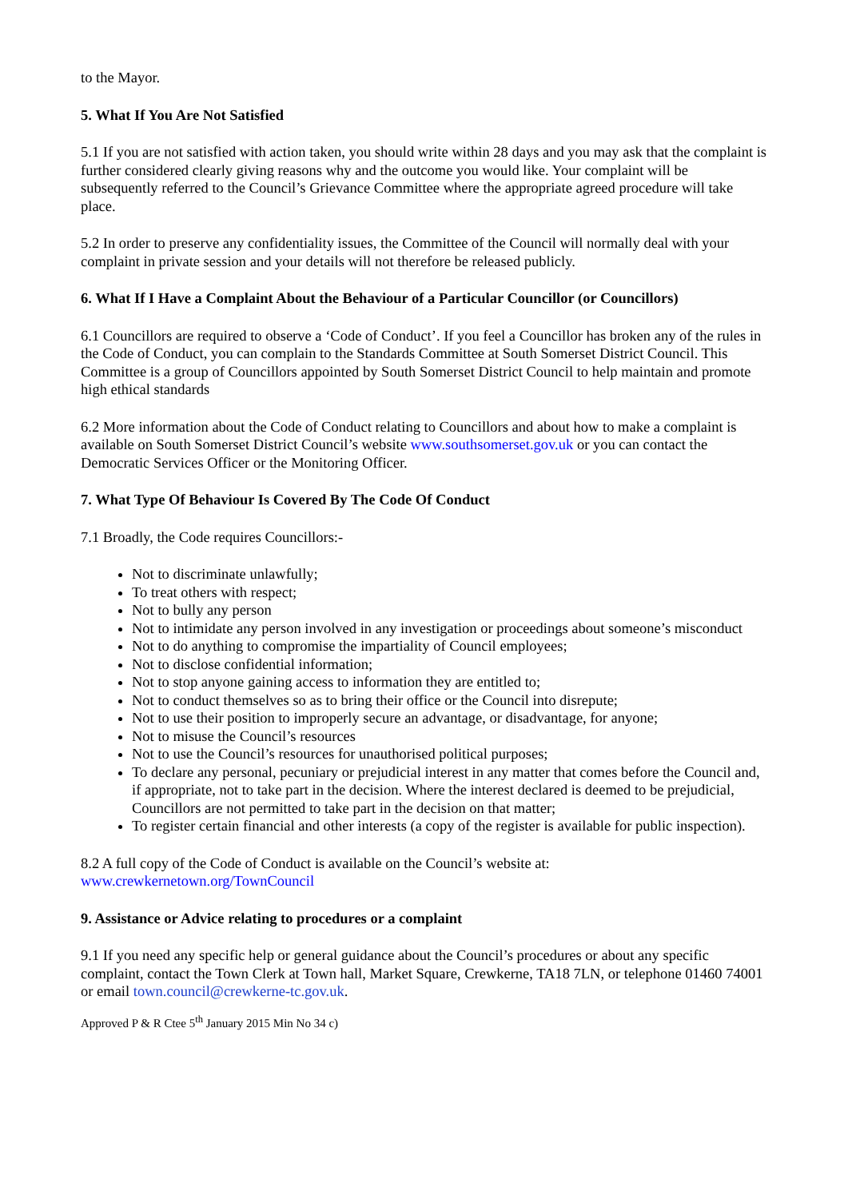to the Mayor.
5. What If You Are Not Satisfied
5.1 If you are not satisfied with action taken, you should write within 28 days and you may ask that the complaint is further considered clearly giving reasons why and the outcome you would like. Your complaint will be subsequently referred to the Council’s Grievance Committee where the appropriate agreed procedure will take place.
5.2 In order to preserve any confidentiality issues, the Committee of the Council will normally deal with your complaint in private session and your details will not therefore be released publicly.
6. What If I Have a Complaint About the Behaviour of a Particular Councillor (or Councillors)
6.1 Councillors are required to observe a ‘Code of Conduct’. If you feel a Councillor has broken any of the rules in the Code of Conduct, you can complain to the Standards Committee at South Somerset District Council. This Committee is a group of Councillors appointed by South Somerset District Council to help maintain and promote high ethical standards
6.2 More information about the Code of Conduct relating to Councillors and about how to make a complaint is available on South Somerset District Council’s website www.southsomerset.gov.uk or you can contact the Democratic Services Officer or the Monitoring Officer.
7. What Type Of Behaviour Is Covered By The Code Of Conduct
7.1 Broadly, the Code requires Councillors:-
Not to discriminate unlawfully;
To treat others with respect;
Not to bully any person
Not to intimidate any person involved in any investigation or proceedings about someone’s misconduct
Not to do anything to compromise the impartiality of Council employees;
Not to disclose confidential information;
Not to stop anyone gaining access to information they are entitled to;
Not to conduct themselves so as to bring their office or the Council into disrepute;
Not to use their position to improperly secure an advantage, or disadvantage, for anyone;
Not to misuse the Council’s resources
Not to use the Council’s resources for unauthorised political purposes;
To declare any personal, pecuniary or prejudicial interest in any matter that comes before the Council and, if appropriate, not to take part in the decision. Where the interest declared is deemed to be prejudicial, Councillors are not permitted to take part in the decision on that matter;
To register certain financial and other interests (a copy of the register is available for public inspection).
8.2 A full copy of the Code of Conduct is available on the Council’s website at:
www.crewkernetown.org/TownCouncil
9. Assistance or Advice relating to procedures or a complaint
9.1 If you need any specific help or general guidance about the Council’s procedures or about any specific complaint, contact the Town Clerk at Town hall, Market Square, Crewkerne, TA18 7LN, or telephone 01460 74001 or email town.council@crewkerne-tc.gov.uk.
Approved P & R Ctee 5<sup>th</sup> January 2015 Min No 34 c)